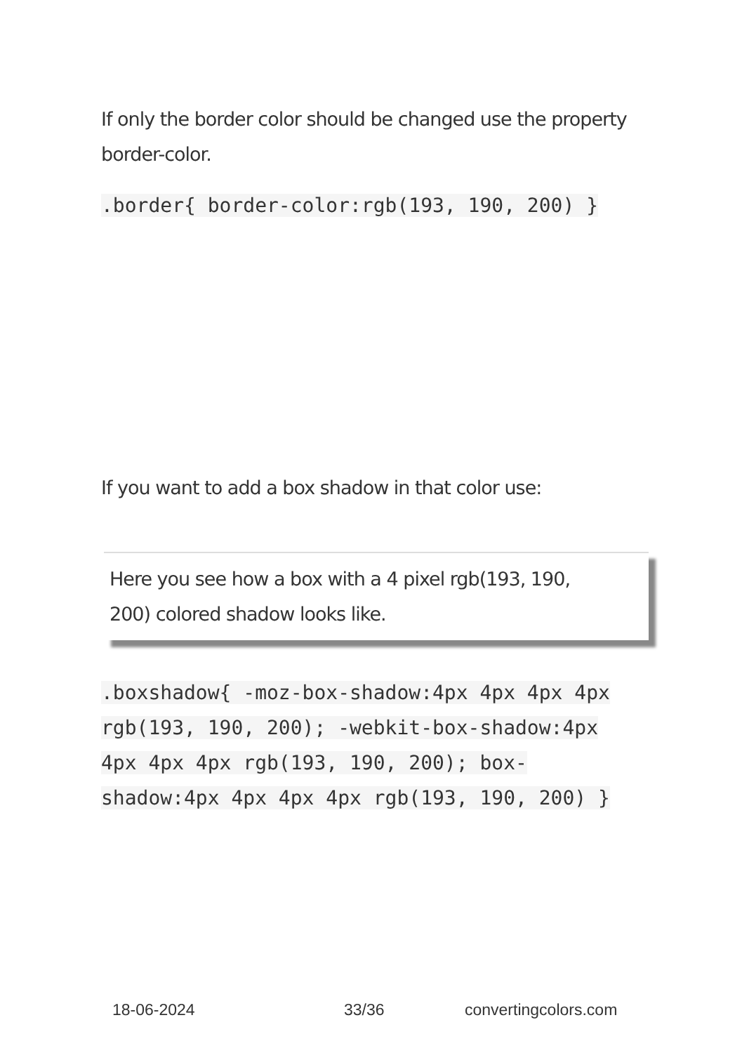If only the border color should be changed use the property border-color.
.border{ border-color:rgb(193, 190, 200) }
If you want to add a box shadow in that color use:
Here you see how a box with a 4 pixel rgb(193, 190, 200) colored shadow looks like.
.boxshadow{ -moz-box-shadow:4px 4px 4px 4px rgb(193, 190, 200); -webkit-box-shadow:4px 4px 4px 4px rgb(193, 190, 200); box-shadow:4px 4px 4px 4px rgb(193, 190, 200) }
18-06-2024 33/36 convertingcolors.com